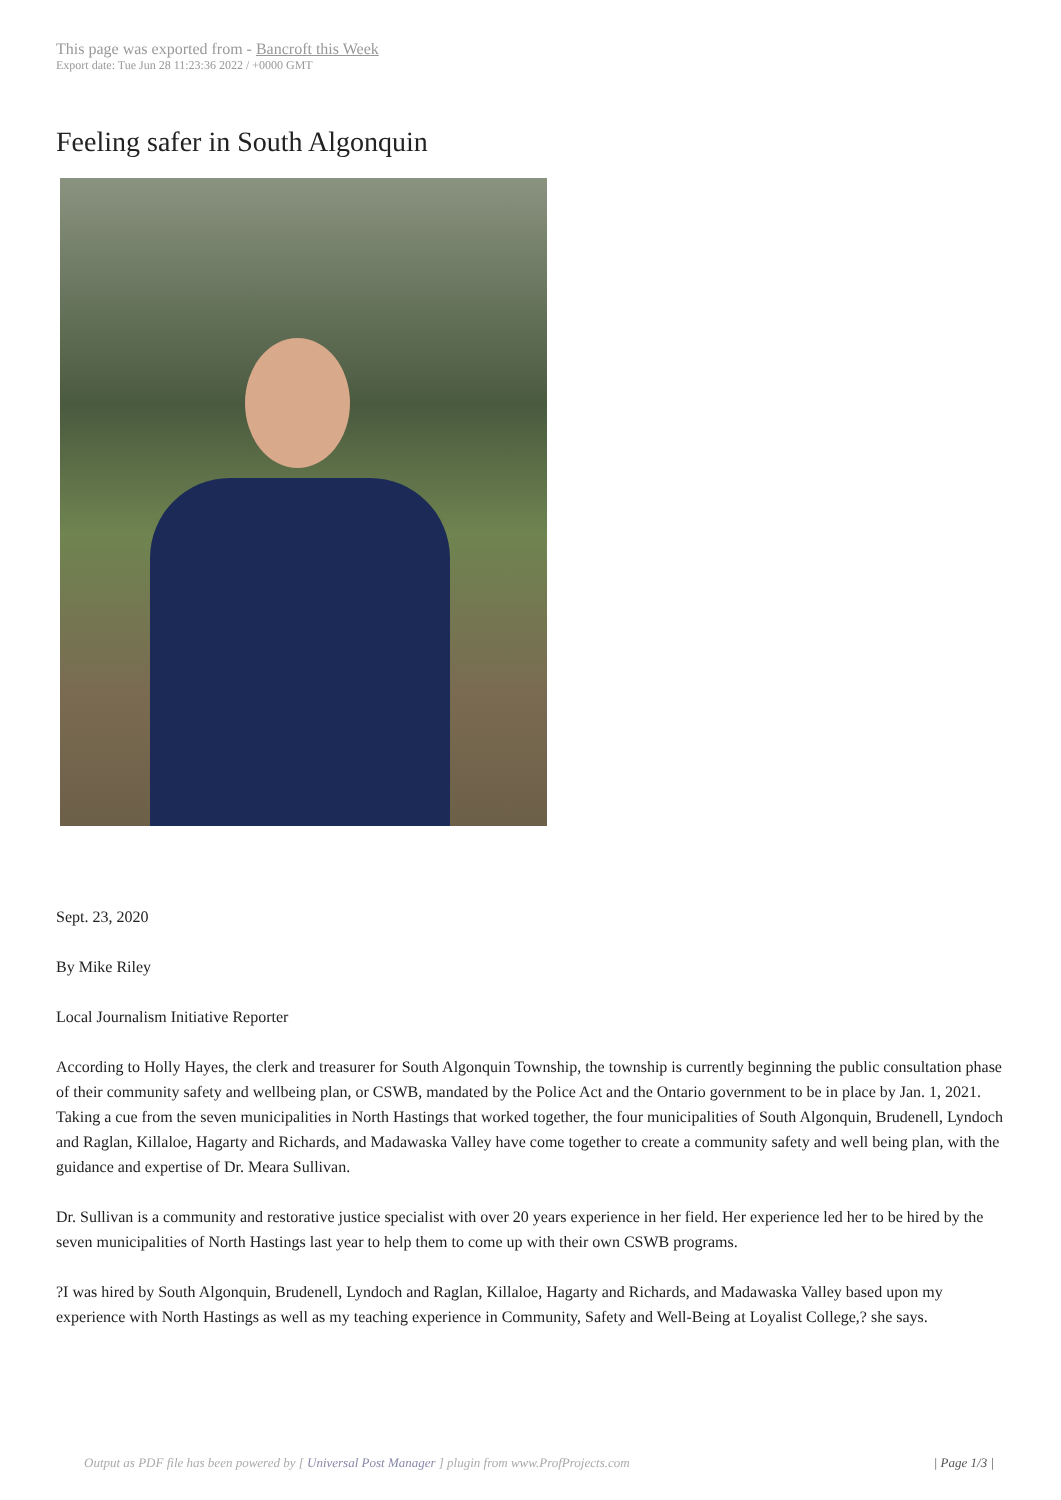This page was exported from - Bancroft this Week
Export date: Tue Jun 28 11:23:36 2022 / +0000 GMT
Feeling safer in South Algonquin
Sept. 23, 2020
By Mike Riley
Local Journalism Initiative Reporter
According to Holly Hayes, the clerk and treasurer for South Algonquin Township, the township is currently beginning the public consultation phase of their community safety and wellbeing plan, or CSWB, mandated by the Police Act and the Ontario government to be in place by Jan. 1, 2021. Taking a cue from the seven municipalities in North Hastings that worked together, the four municipalities of South Algonquin, Brudenell, Lyndoch and Raglan, Killaloe, Hagarty and Richards, and Madawaska Valley have come together to create a community safety and well being plan, with the guidance and expertise of Dr. Meara Sullivan.
Dr. Sullivan is a community and restorative justice specialist with over 20 years experience in her field. Her experience led her to be hired by the seven municipalities of North Hastings last year to help them to come up with their own CSWB programs.
?I was hired by South Algonquin, Brudenell, Lyndoch and Raglan, Killaloe, Hagarty and Richards, and Madawaska Valley based upon my experience with North Hastings as well as my teaching experience in Community, Safety and Well-Being at Loyalist College,? she says.
Output as PDF file has been powered by [ Universal Post Manager ] plugin from www.ProfProjects.com | Page 1/3 |